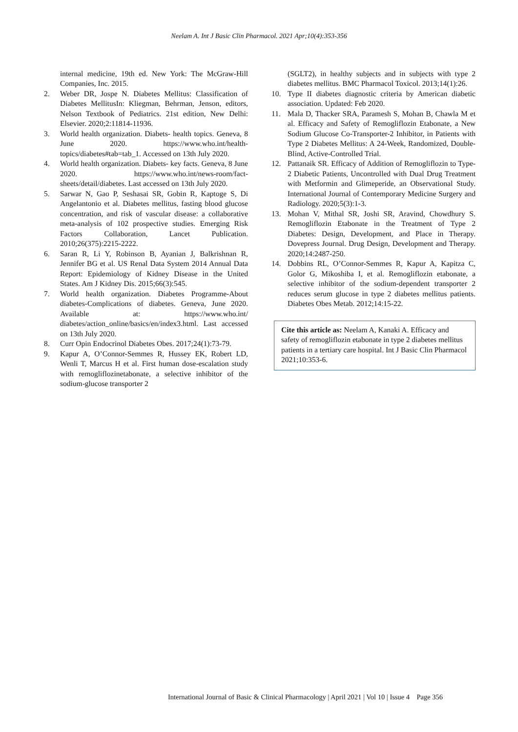Neelam A. Int J Basic Clin Pharmacol. 2021 Apr;10(4):353-356
internal medicine, 19th ed. New York: The McGraw-Hill Companies, Inc. 2015.
2. Weber DR, Jospe N. Diabetes Mellitus: Classification of Diabetes MellitusIn: Kliegman, Behrman, Jenson, editors, Nelson Textbook of Pediatrics. 21st edition, New Delhi: Elsevier. 2020;2:11814-11936.
3. World health organization. Diabets- health topics. Geneva, 8 June 2020. https://www.who.int/health-topics/diabetes#tab=tab_1. Accessed on 13th July 2020.
4. World health organization. Diabets- key facts. Geneva, 8 June 2020. https://www.who.int/news-room/fact-sheets/detail/diabetes. Last accessed on 13th July 2020.
5. Sarwar N, Gao P, Seshasai SR, Gobin R, Kaptoge S, Di Angelantonio et al. Diabetes mellitus, fasting blood glucose concentration, and risk of vascular disease: a collaborative meta-analysis of 102 prospective studies. Emerging Risk Factors Collaboration, Lancet Publication. 2010;26(375):2215-2222.
6. Saran R, Li Y, Robinson B, Ayanian J, Balkrishnan R, Jennifer BG et al. US Renal Data System 2014 Annual Data Report: Epidemiology of Kidney Disease in the United States. Am J Kidney Dis. 2015;66(3):545.
7. World health organization. Diabetes Programme-About diabetes-Complications of diabetes. Geneva, June 2020. Available at: https://www.who.int/ diabetes/action_online/basics/en/index3.html. Last accessed on 13th July 2020.
8. Curr Opin Endocrinol Diabetes Obes. 2017;24(1):73-79.
9. Kapur A, O’Connor-Semmes R, Hussey EK, Robert LD, Wenli T, Marcus H et al. First human dose-escalation study with remogliflozinetabonate, a selective inhibitor of the sodium-glucose transporter 2
(SGLT2), in healthy subjects and in subjects with type 2 diabetes mellitus. BMC Pharmacol Toxicol. 2013;14(1):26.
10. Type II diabetes diagnostic criteria by American diabetic association. Updated: Feb 2020.
11. Mala D, Thacker SRA, Paramesh S, Mohan B, Chawla M et al. Efficacy and Safety of Remogliflozin Etabonate, a New Sodium Glucose Co-Transporter-2 Inhibitor, in Patients with Type 2 Diabetes Mellitus: A 24-Week, Randomized, Double-Blind, Active-Controlled Trial.
12. Pattanaik SR. Efficacy of Addition of Remogliflozin to Type-2 Diabetic Patients, Uncontrolled with Dual Drug Treatment with Metformin and Glimeperide, an Observational Study. International Journal of Contemporary Medicine Surgery and Radiology. 2020;5(3):1-3.
13. Mohan V, Mithal SR, Joshi SR, Aravind, Chowdhury S. Remogliflozin Etabonate in the Treatment of Type 2 Diabetes: Design, Development, and Place in Therapy. Dovepress Journal. Drug Design, Development and Therapy. 2020;14:2487-250.
14. Dobbins RL, O’Connor-Semmes R, Kapur A, Kapitza C, Golor G, Mikoshiba I, et al. Remogliflozin etabonate, a selective inhibitor of the sodium-dependent transporter 2 reduces serum glucose in type 2 diabetes mellitus patients. Diabetes Obes Metab. 2012;14:15-22.
Cite this article as: Neelam A, Kanaki A. Efficacy and safety of remogliflozin etabonate in type 2 diabetes mellitus patients in a tertiary care hospital. Int J Basic Clin Pharmacol 2021;10:353-6.
International Journal of Basic & Clinical Pharmacology | April 2021 | Vol 10 | Issue 4 Page 356